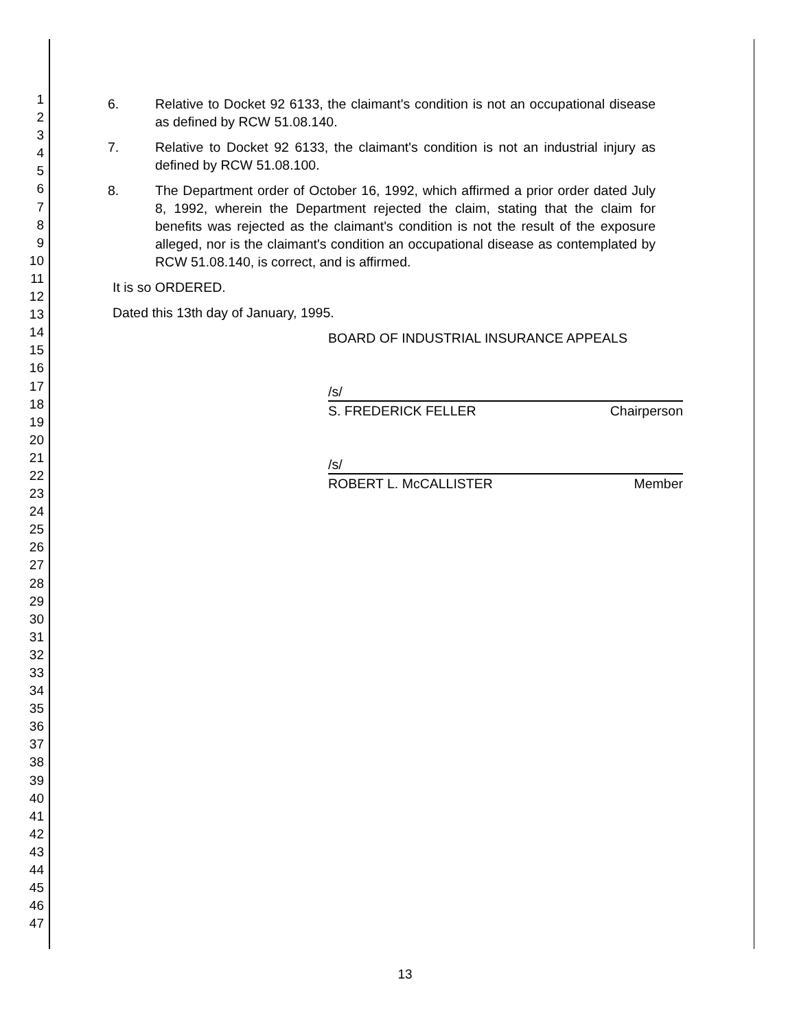1
2
3
4
5
6
7
8
9
10
11
12
13
14
15
16
17
18
19
20
21
22
23
24
25
26
27
28
29
30
31
32
33
34
35
36
37
38
39
40
41
42
43
44
45
46
47
6. Relative to Docket 92 6133, the claimant's condition is not an occupational disease as defined by RCW 51.08.140.
7. Relative to Docket 92 6133, the claimant's condition is not an industrial injury as defined by RCW 51.08.100.
8. The Department order of October 16, 1992, which affirmed a prior order dated July 8, 1992, wherein the Department rejected the claim, stating that the claim for benefits was rejected as the claimant's condition is not the result of the exposure alleged, nor is the claimant's condition an occupational disease as contemplated by RCW 51.08.140, is correct, and is affirmed.
It is so ORDERED.
Dated this 13th day of January, 1995.
BOARD OF INDUSTRIAL INSURANCE APPEALS
/s/
S. FREDERICK FELLER Chairperson
/s/
ROBERT L. McCALLISTER Member
13